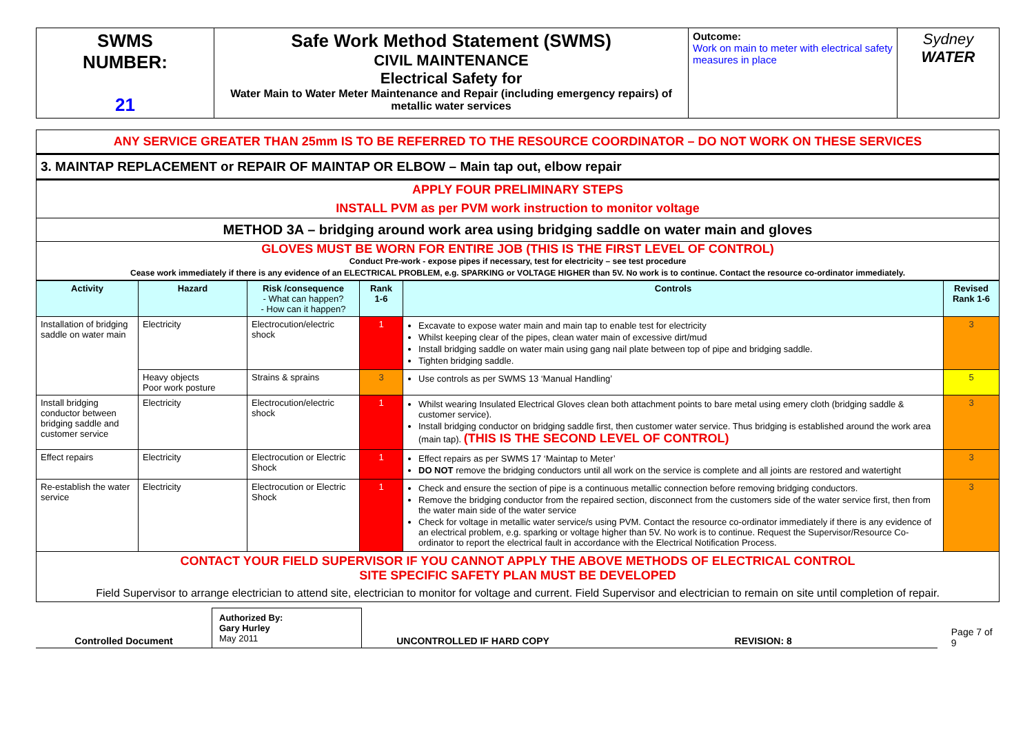| SWMS NUMBER: 21 | Safe Work Method Statement (SWMS) CIVIL MAINTENANCE Electrical Safety for Water Main to Water Meter Maintenance and Repair (including emergency repairs) of metallic water services | Outcome: Work on main to meter with electrical safety measures in place | Sydney WATER |
ANY SERVICE GREATER THAN 25mm IS TO BE REFERRED TO THE RESOURCE COORDINATOR – DO NOT WORK ON THESE SERVICES
3. MAINTAP REPLACEMENT or REPAIR OF MAINTAP OR ELBOW – Main tap out, elbow repair
APPLY FOUR PRELIMINARY STEPS
INSTALL PVM as per PVM work instruction to monitor voltage
METHOD 3A – bridging around work area using bridging saddle on water main and gloves
GLOVES MUST BE WORN FOR ENTIRE JOB (THIS IS THE FIRST LEVEL OF CONTROL)
Conduct Pre-work - expose pipes if necessary, test for electricity – see test procedure
Cease work immediately if there is any evidence of an ELECTRICAL PROBLEM, e.g. SPARKING or VOLTAGE HIGHER than 5V. No work is to continue. Contact the resource co-ordinator immediately.
| Activity | Hazard | Risk /consequence - What can happen? - How can it happen? | Rank 1-6 | Controls | Revised Rank 1-6 |
| --- | --- | --- | --- | --- | --- |
| Installation of bridging saddle on water main | Electricity | Electrocution/electric shock | 1 | Excavate to expose water main and main tap to enable test for electricity Whilst keeping clear of the pipes, clean water main of excessive dirt/mud Install bridging saddle on water main using gang nail plate between top of pipe and bridging saddle. Tighten bridging saddle. | 3 |
| | Heavy objects Poor work posture | Strains & sprains | 3 | Use controls as per SWMS 13 ‘Manual Handling’ | 5 |
| Install bridging conductor between bridging saddle and customer service | Electricity | Electrocution/electric shock | 1 | Whilst wearing Insulated Electrical Gloves clean both attachment points to bare metal using emery cloth (bridging saddle & customer service). Install bridging conductor on bridging saddle first, then customer water service. Thus bridging is established around the work area (main tap). (THIS IS THE SECOND LEVEL OF CONTROL) | 3 |
| Effect repairs | Electricity | Electrocution or Electric Shock | 1 | Effect repairs as per SWMS 17 ‘Maintap to Meter’ DO NOT remove the bridging conductors until all work on the service is complete and all joints are restored and watertight | 3 |
| Re-establish the water service | Electricity | Electrocution or Electric Shock | 1 | Check and ensure the section of pipe is a continuous metallic connection before removing bridging conductors. Remove the bridging conductor from the repaired section, disconnect from the customers side of the water service first, then from the water main side of the water service Check for voltage in metallic water service/s using PVM. Contact the resource co-ordinator immediately if there is any evidence of an electrical problem, e.g. sparking or voltage higher than 5V. No work is to continue. Request the Supervisor/Resource Co-ordinator to report the electrical fault in accordance with the Electrical Notification Process. | 3 |
CONTACT YOUR FIELD SUPERVISOR IF YOU CANNOT APPLY THE ABOVE METHODS OF ELECTRICAL CONTROL
SITE SPECIFIC SAFETY PLAN MUST BE DEVELOPED
Field Supervisor to arrange electrician to attend site, electrician to monitor for voltage and current. Field Supervisor and electrician to remain on site until completion of repair.
Controlled Document
Authorized By:
Gary Hurley
May 2011
UNCONTROLLED IF HARD COPY
REVISION: 8
Page 7 of 9